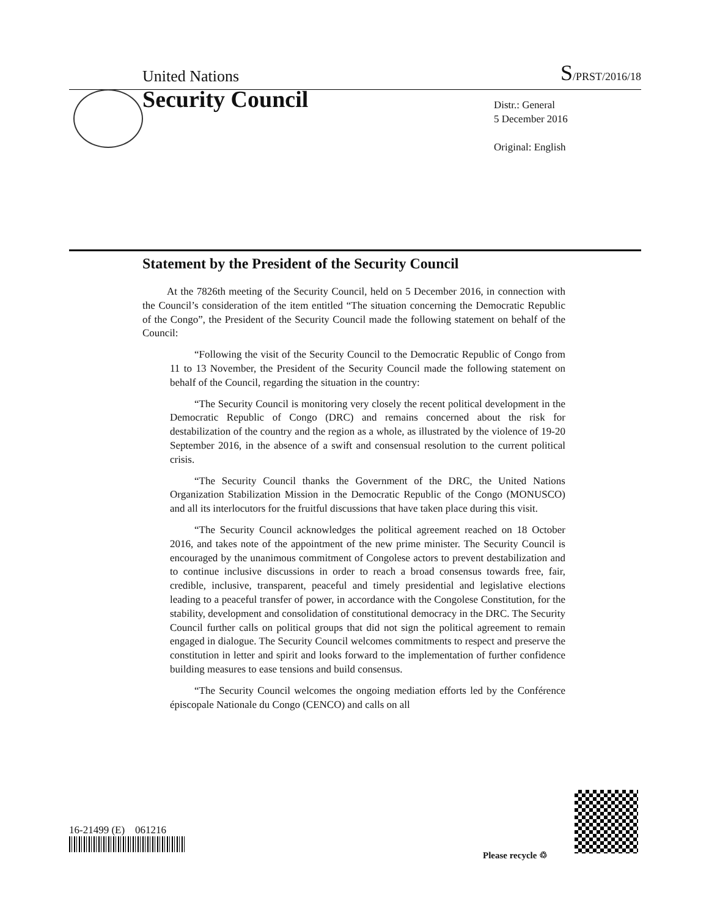United Nations S/PRST/2016/18
Security Council
Distr.: General
5 December 2016
Original: English
Statement by the President of the Security Council
At the 7826th meeting of the Security Council, held on 5 December 2016, in connection with the Council’s consideration of the item entitled “The situation concerning the Democratic Republic of the Congo”, the President of the Security Council made the following statement on behalf of the Council:
“Following the visit of the Security Council to the Democratic Republic of Congo from 11 to 13 November, the President of the Security Council made the following statement on behalf of the Council, regarding the situation in the country:
“The Security Council is monitoring very closely the recent political development in the Democratic Republic of Congo (DRC) and remains concerned about the risk for destabilization of the country and the region as a whole, as illustrated by the violence of 19-20 September 2016, in the absence of a swift and consensual resolution to the current political crisis.
“The Security Council thanks the Government of the DRC, the United Nations Organization Stabilization Mission in the Democratic Republic of the Congo (MONUSCO) and all its interlocutors for the fruitful discussions that have taken place during this visit.
“The Security Council acknowledges the political agreement reached on 18 October 2016, and takes note of the appointment of the new prime minister. The Security Council is encouraged by the unanimous commitment of Congolese actors to prevent destabilization and to continue inclusive discussions in order to reach a broad consensus towards free, fair, credible, inclusive, transparent, peaceful and timely presidential and legislative elections leading to a peaceful transfer of power, in accordance with the Congolese Constitution, for the stability, development and consolidation of constitutional democracy in the DRC. The Security Council further calls on political groups that did not sign the political agreement to remain engaged in dialogue. The Security Council welcomes commitments to respect and preserve the constitution in letter and spirit and looks forward to the implementation of further confidence building measures to ease tensions and build consensus.
“The Security Council welcomes the ongoing mediation efforts led by the Conférence épiscopale Nationale du Congo (CENCO) and calls on all
16-21499 (E) 061216
Please recycle ♲